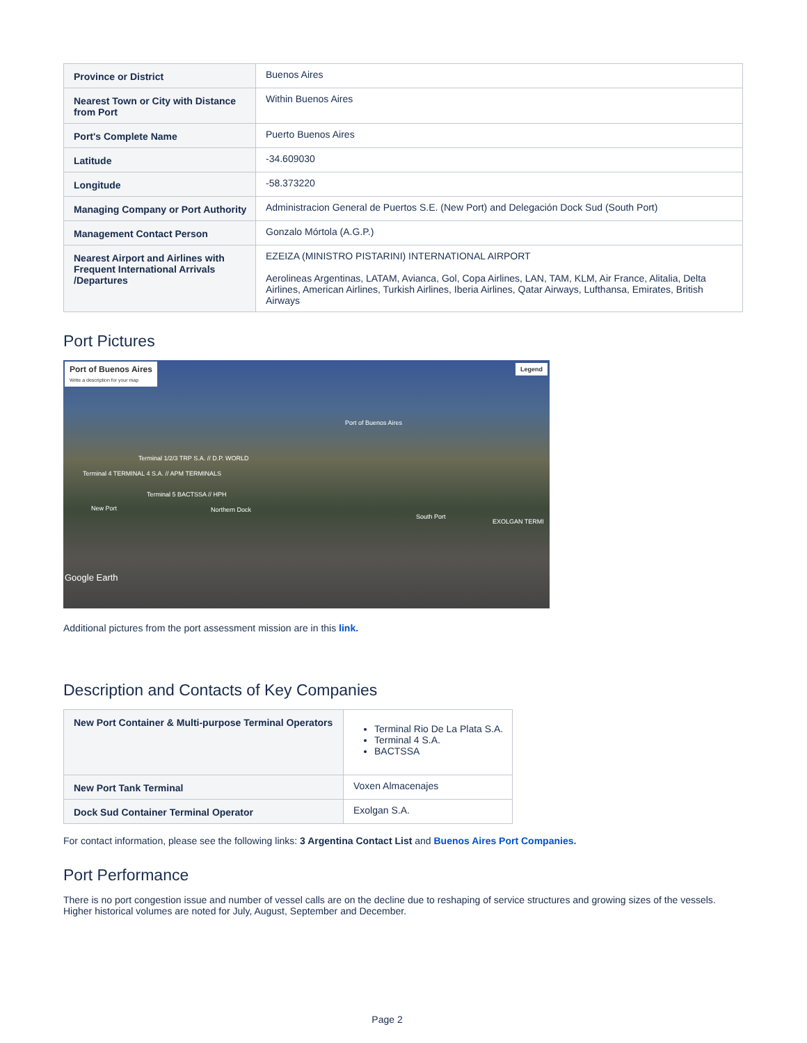| Province or District | Buenos Aires |
| Nearest Town or City with Distance from Port | Within Buenos Aires |
| Port's Complete Name | Puerto Buenos Aires |
| Latitude | -34.609030 |
| Longitude | -58.373220 |
| Managing Company or Port Authority | Administracion General de Puertos S.E. (New Port) and Delegación Dock Sud (South Port) |
| Management Contact Person | Gonzalo Mórtola (A.G.P.) |
| Nearest Airport and Airlines with Frequent International Arrivals /Departures | EZEIZA (MINISTRO PISTARINI) INTERNATIONAL AIRPORT Aerolineas Argentinas, LATAM, Avianca, Gol, Copa Airlines, LAN, TAM, KLM, Air France, Alitalia, Delta Airlines, American Airlines, Turkish Airlines, Iberia Airlines, Qatar Airways, Lufthansa, Emirates, British Airways |
Port Pictures
Port of Buenos Aires
Write a description for your map
Legend
Port of Buenos Aires
Terminal 1/2/3 TRP S.A. // D.P. WORLD
Terminal 4 TERMINAL 4 S.A. // APM TERMINALS
Terminal 5 BACTSSA // HPH
New Port Northern Dock
South Port
EXOLGAN TERMI
Google Earth
Additional pictures from the port assessment mission are in this link.
Description and Contacts of Key Companies
| New Port Container & Multi-purpose Terminal Operators | Terminal Rio De La Plata S.A. Terminal 4 S.A. BACTSSA |
| New Port Tank Terminal | Voxen Almacenajes |
| Dock Sud Container Terminal Operator | Exolgan S.A. |
For contact information, please see the following links: 3 Argentina Contact List and Buenos Aires Port Companies.
Port Performance
There is no port congestion issue and number of vessel calls are on the decline due to reshaping of service structures and growing sizes of the vessels. Higher historical volumes are noted for July, August, September and December.
Page 2